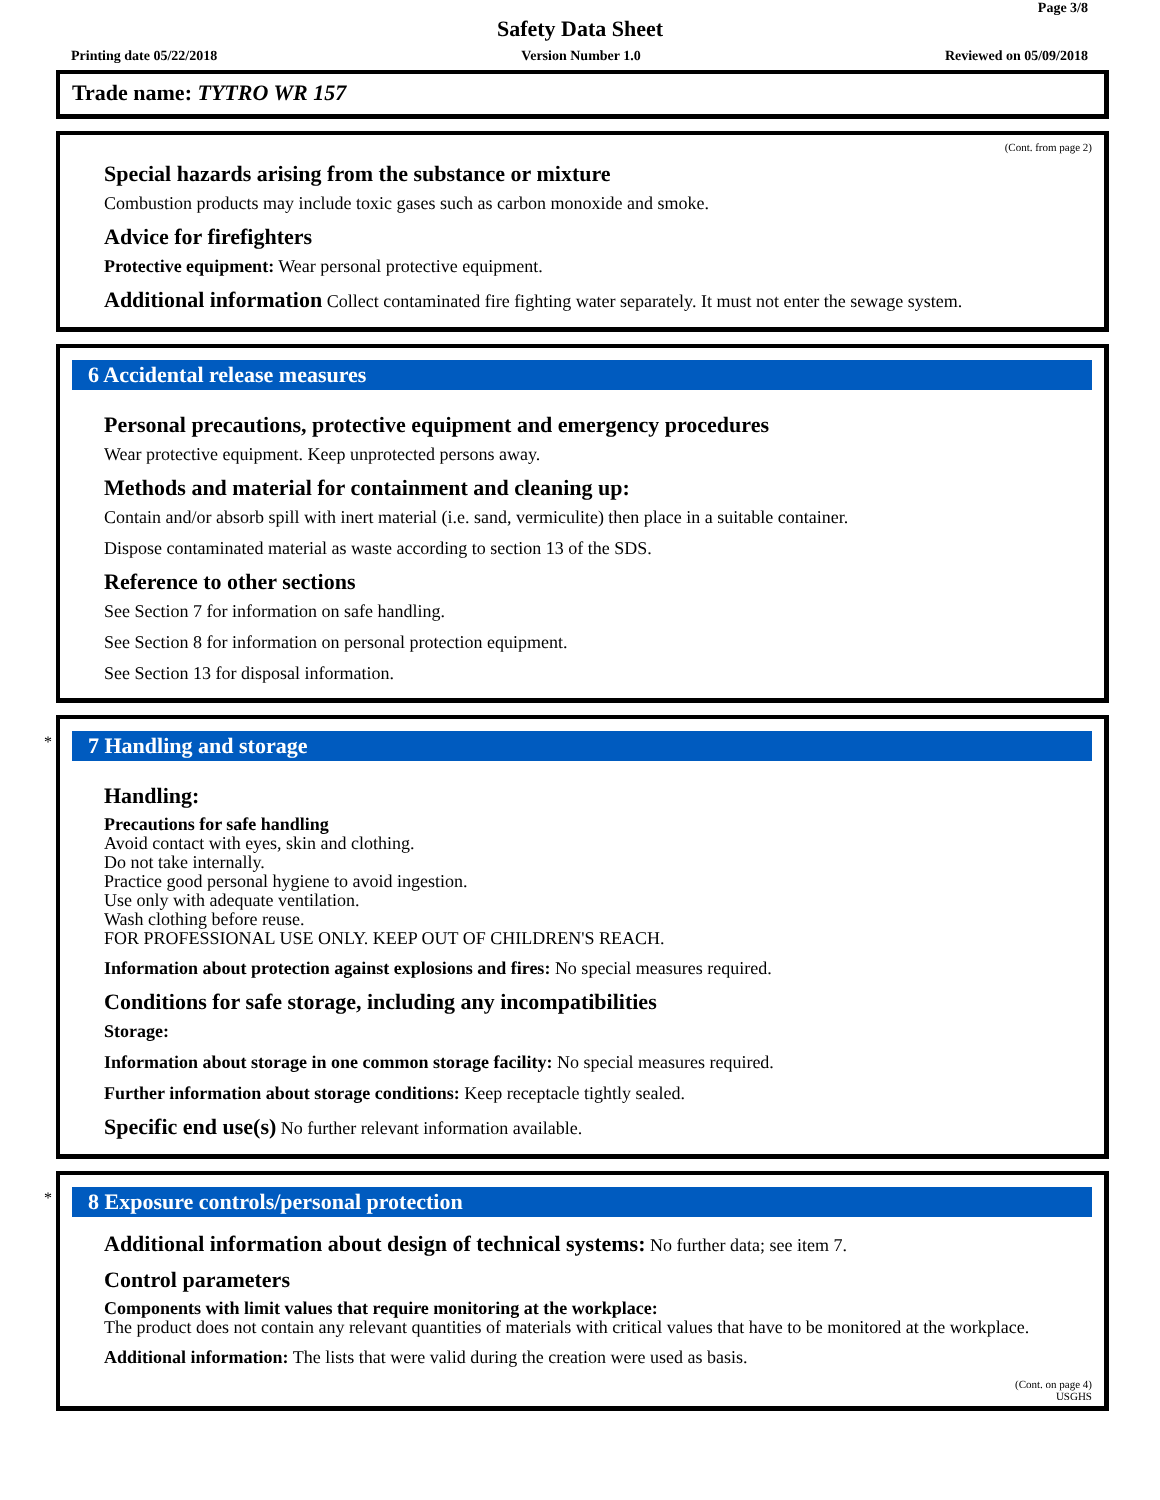Page 3/8
Safety Data Sheet
Printing date 05/22/2018 Version Number 1.0 Reviewed on 05/09/2018
Trade name: TYTRO WR 157
(Cont. from page 2)
Special hazards arising from the substance or mixture
Combustion products may include toxic gases such as carbon monoxide and smoke.
Advice for firefighters
Protective equipment: Wear personal protective equipment.
Additional information Collect contaminated fire fighting water separately. It must not enter the sewage system.
6 Accidental release measures
Personal precautions, protective equipment and emergency procedures
Wear protective equipment. Keep unprotected persons away.
Methods and material for containment and cleaning up:
Contain and/or absorb spill with inert material (i.e. sand, vermiculite) then place in a suitable container.
Dispose contaminated material as waste according to section 13 of the SDS.
Reference to other sections
See Section 7 for information on safe handling.
See Section 8 for information on personal protection equipment.
See Section 13 for disposal information.
*
7 Handling and storage
Handling:
Precautions for safe handling
Avoid contact with eyes, skin and clothing.
Do not take internally.
Practice good personal hygiene to avoid ingestion.
Use only with adequate ventilation.
Wash clothing before reuse.
FOR PROFESSIONAL USE ONLY. KEEP OUT OF CHILDREN'S REACH.
Information about protection against explosions and fires: No special measures required.
Conditions for safe storage, including any incompatibilities
Storage:
Information about storage in one common storage facility: No special measures required.
Further information about storage conditions: Keep receptacle tightly sealed.
Specific end use(s) No further relevant information available.
*
8 Exposure controls/personal protection
Additional information about design of technical systems: No further data; see item 7.
Control parameters
Components with limit values that require monitoring at the workplace:
The product does not contain any relevant quantities of materials with critical values that have to be monitored at the workplace.
Additional information: The lists that were valid during the creation were used as basis.
(Cont. on page 4)
USGHS